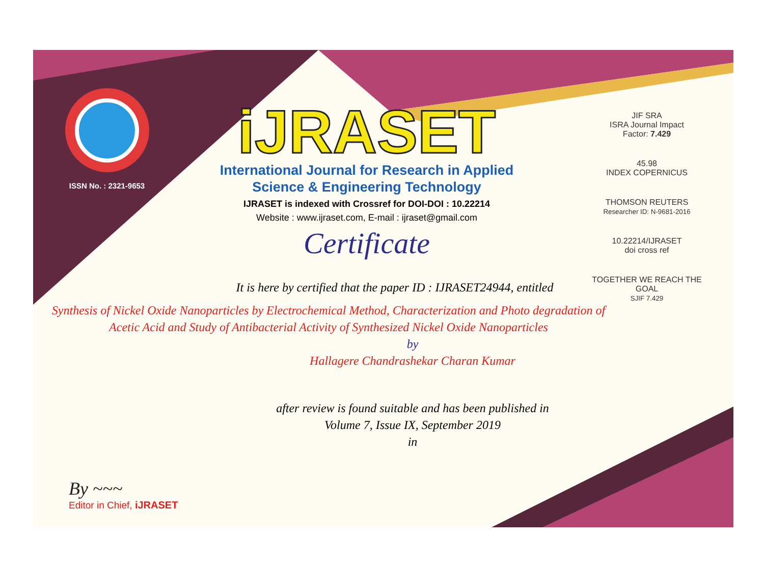ISSN No. : 2321-9653
iJRASET
International Journal for Research in Applied
Science & Engineering Technology
IJRASET is indexed with Crossref for DOI-DOI : 10.22214
Website : www.ijraset.com, E-mail : ijraset@gmail.com
Certificate
JIF SRA
ISRA Journal Impact
Factor: 7.429
45.98
INDEX COPERNICUS
THOMSON REUTERS
Researcher ID: N-9681-2016
10.22214/IJRASET
doi cross ref
TOGETHER WE REACH THE GOAL
SJIF 7.429
It is here by certified that the paper ID : IJRASET24944, entitled
Synthesis of Nickel Oxide Nanoparticles by Electrochemical Method, Characterization and Photo degradation of Acetic Acid and Study of Antibacterial Activity of Synthesized Nickel Oxide Nanoparticles
by
Hallagere Chandrashekar Charan Kumar
after review is found suitable and has been published in
Volume 7, Issue IX, September 2019
in
By ~~~
Editor in Chief, iJRASET